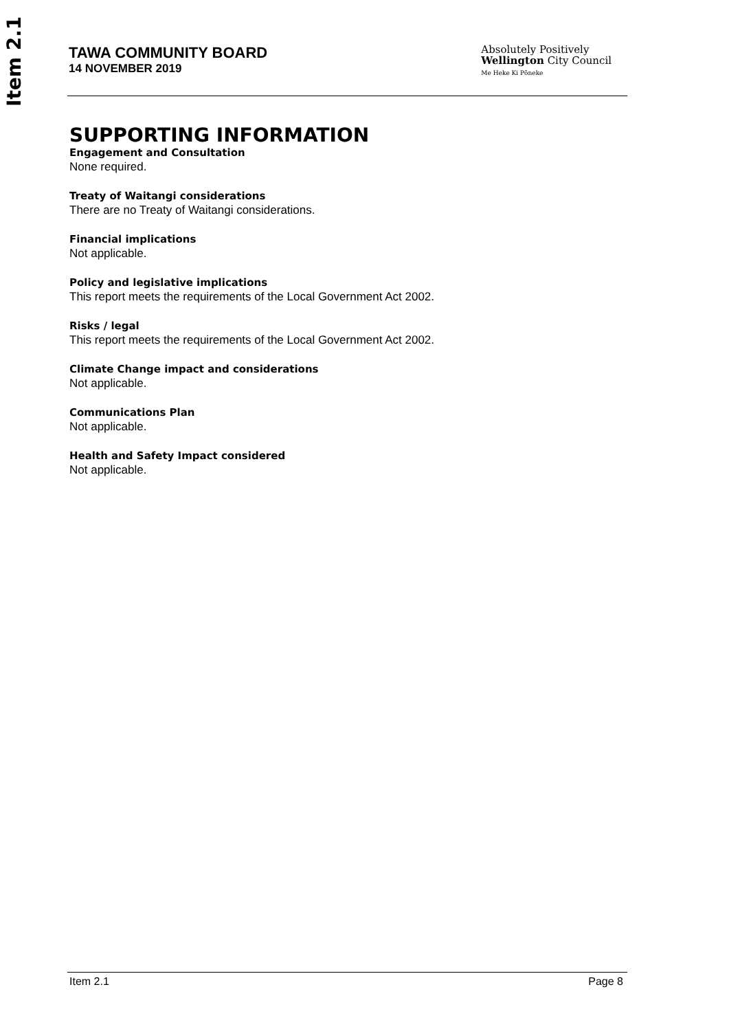Item 2.1
TAWA COMMUNITY BOARD
14 NOVEMBER 2019
Absolutely Positively
Wellington City Council
Me Heke Ki Pōneke
SUPPORTING INFORMATION
Engagement and Consultation
None required.
Treaty of Waitangi considerations
There are no Treaty of Waitangi considerations.
Financial implications
Not applicable.
Policy and legislative implications
This report meets the requirements of the Local Government Act 2002.
Risks / legal
This report meets the requirements of the Local Government Act 2002.
Climate Change impact and considerations
Not applicable.
Communications Plan
Not applicable.
Health and Safety Impact considered
Not applicable.
Item 2.1 Page 8